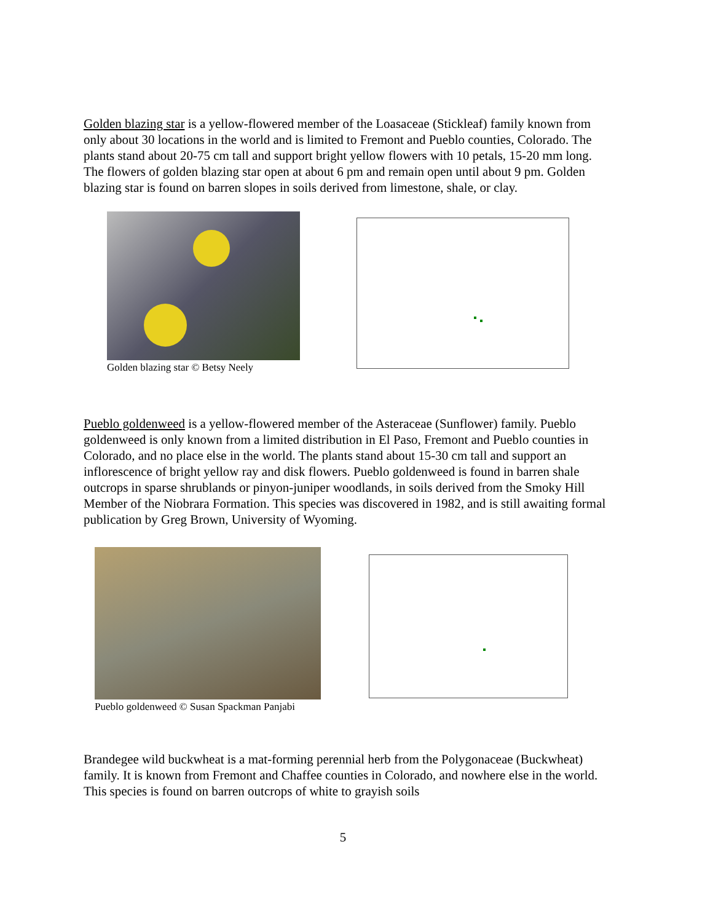Golden blazing star is a yellow-flowered member of the Loasaceae (Stickleaf) family known from only about 30 locations in the world and is limited to Fremont and Pueblo counties, Colorado. The plants stand about 20-75 cm tall and support bright yellow flowers with 10 petals, 15-20 mm long. The flowers of golden blazing star open at about 6 pm and remain open until about 9 pm. Golden blazing star is found on barren slopes in soils derived from limestone, shale, or clay.
Golden blazing star © Betsy Neely
Pueblo goldenweed is a yellow-flowered member of the Asteraceae (Sunflower) family. Pueblo goldenweed is only known from a limited distribution in El Paso, Fremont and Pueblo counties in Colorado, and no place else in the world. The plants stand about 15-30 cm tall and support an inflorescence of bright yellow ray and disk flowers. Pueblo goldenweed is found in barren shale outcrops in sparse shrublands or pinyon-juniper woodlands, in soils derived from the Smoky Hill Member of the Niobrara Formation. This species was discovered in 1982, and is still awaiting formal publication by Greg Brown, University of Wyoming.
Pueblo goldenweed © Susan Spackman Panjabi
Brandegee wild buckwheat is a mat-forming perennial herb from the Polygonaceae (Buckwheat) family. It is known from Fremont and Chaffee counties in Colorado, and nowhere else in the world. This species is found on barren outcrops of white to grayish soils
5